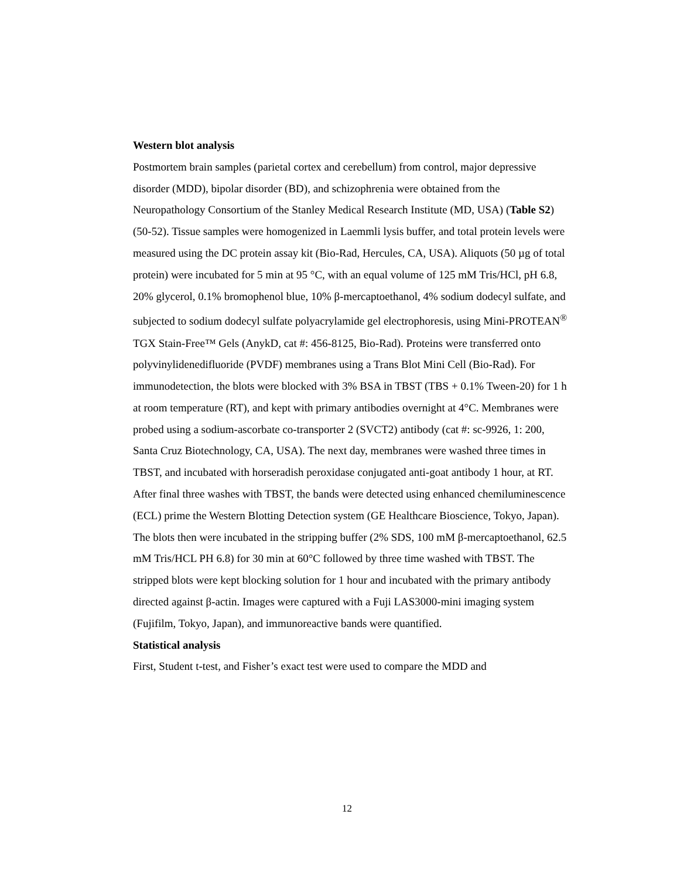Western blot analysis
Postmortem brain samples (parietal cortex and cerebellum) from control, major depressive disorder (MDD), bipolar disorder (BD), and schizophrenia were obtained from the Neuropathology Consortium of the Stanley Medical Research Institute (MD, USA) (Table S2) (50-52). Tissue samples were homogenized in Laemmli lysis buffer, and total protein levels were measured using the DC protein assay kit (Bio-Rad, Hercules, CA, USA). Aliquots (50 µg of total protein) were incubated for 5 min at 95 °C, with an equal volume of 125 mM Tris/HCl, pH 6.8, 20% glycerol, 0.1% bromophenol blue, 10% β-mercaptoethanol, 4% sodium dodecyl sulfate, and subjected to sodium dodecyl sulfate polyacrylamide gel electrophoresis, using Mini-PROTEAN<sup>®</sup> TGX Stain-Free™ Gels (AnykD, cat #: 456-8125, Bio-Rad). Proteins were transferred onto polyvinylidenedifluoride (PVDF) membranes using a Trans Blot Mini Cell (Bio-Rad). For immunodetection, the blots were blocked with 3% BSA in TBST (TBS + 0.1% Tween-20) for 1 h at room temperature (RT), and kept with primary antibodies overnight at 4°C. Membranes were probed using a sodium-ascorbate co-transporter 2 (SVCT2) antibody (cat #: sc-9926, 1: 200, Santa Cruz Biotechnology, CA, USA). The next day, membranes were washed three times in TBST, and incubated with horseradish peroxidase conjugated anti-goat antibody 1 hour, at RT. After final three washes with TBST, the bands were detected using enhanced chemiluminescence (ECL) prime the Western Blotting Detection system (GE Healthcare Bioscience, Tokyo, Japan). The blots then were incubated in the stripping buffer (2% SDS, 100 mM β-mercaptoethanol, 62.5 mM Tris/HCL PH 6.8) for 30 min at 60°C followed by three time washed with TBST. The stripped blots were kept blocking solution for 1 hour and incubated with the primary antibody directed against β-actin. Images were captured with a Fuji LAS3000-mini imaging system (Fujifilm, Tokyo, Japan), and immunoreactive bands were quantified.
Statistical analysis
First, Student t-test, and Fisher’s exact test were used to compare the MDD and
12